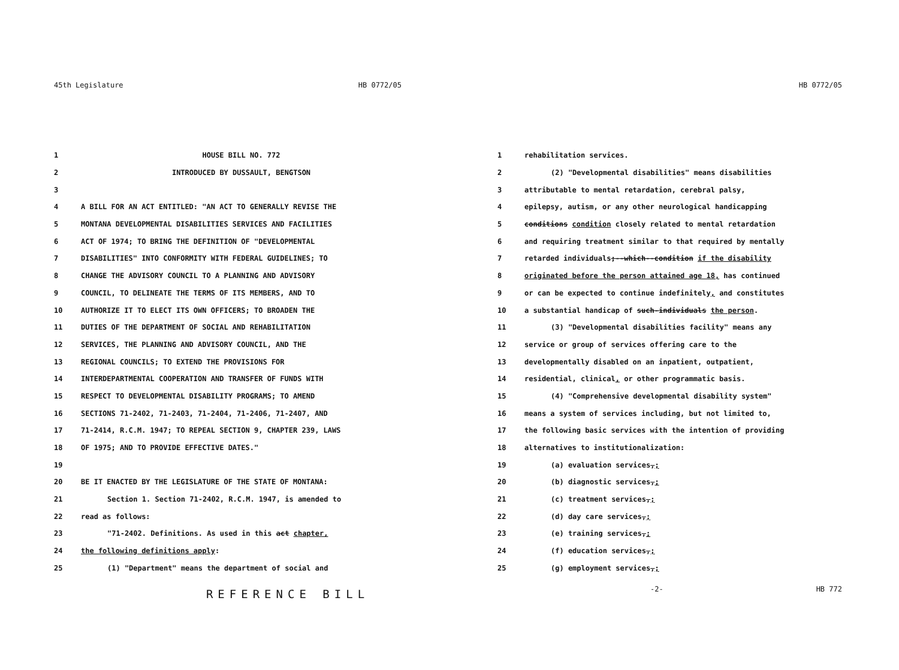45th Legislature HB 0772/05
1 HOUSE BILL NO. 772
2 INTRODUCED BY DUSSAULT, BENGTSON
3
4 A BILL FOR AN ACT ENTITLED: "AN ACT TO GENERALLY REVISE THE
5 MONTANA DEVELOPMENTAL DISABILITIES SERVICES AND FACILITIES
6 ACT OF 1974; TO BRING THE DEFINITION OF "DEVELOPMENTAL
7 DISABILITIES" INTO CONFORMITY WITH FEDERAL GUIDELINES; TO
8 CHANGE THE ADVISORY COUNCIL TO A PLANNING AND ADVISORY
9 COUNCIL, TO DELINEATE THE TERMS OF ITS MEMBERS, AND TO
10 AUTHORIZE IT TO ELECT ITS OWN OFFICERS; TO BROADEN THE
11 DUTIES OF THE DEPARTMENT OF SOCIAL AND REHABILITATION
12 SERVICES, THE PLANNING AND ADVISORY COUNCIL, AND THE
13 REGIONAL COUNCILS; TO EXTEND THE PROVISIONS FOR
14 INTERDEPARTMENTAL COOPERATION AND TRANSFER OF FUNDS WITH
15 RESPECT TO DEVELOPMENTAL DISABILITY PROGRAMS; TO AMEND
16 SECTIONS 71-2402, 71-2403, 71-2404, 71-2406, 71-2407, AND
17 71-2414, R.C.M. 1947; TO REPEAL SECTION 9, CHAPTER 239, LAWS
18 OF 1975; AND TO PROVIDE EFFECTIVE DATES."
19
20 BE IT ENACTED BY THE LEGISLATURE OF THE STATE OF MONTANA:
21 Section 1. Section 71-2402, R.C.M. 1947, is amended to
22 read as follows:
23 "71-2402. Definitions. As used in this act chapter,
24 the following definitions apply:
25 (1) "Department" means the department of social and
REFERENCE BILL
HB 0772/05
1 rehabilitation services.
2 (2) "Developmental disabilities" means disabilities
3 attributable to mental retardation, cerebral palsy,
4 epilepsy, autism, or any other neurological handicapping
5 conditions condition closely related to mental retardation
6 and requiring treatment similar to that required by mentally
7 retarded individuals;--which--condition if the disability
8 originated before the person attained age 18, has continued
9 or can be expected to continue indefinitely, and constitutes
10 a substantial handicap of such-individuals the person.
11 (3) "Developmental disabilities facility" means any
12 service or group of services offering care to the
13 developmentally disabled on an inpatient, outpatient,
14 residential, clinical, or other programmatic basis.
15 (4) "Comprehensive developmental disability system"
16 means a system of services including, but not limited to,
17 the following basic services with the intention of providing
18 alternatives to institutionalization:
19 (a) evaluation services,;
20 (b) diagnostic services,;
21 (c) treatment services,;
22 (d) day care services,;
23 (e) training services,;
24 (f) education services,;
25 (g) employment services,;
-2- HB 772